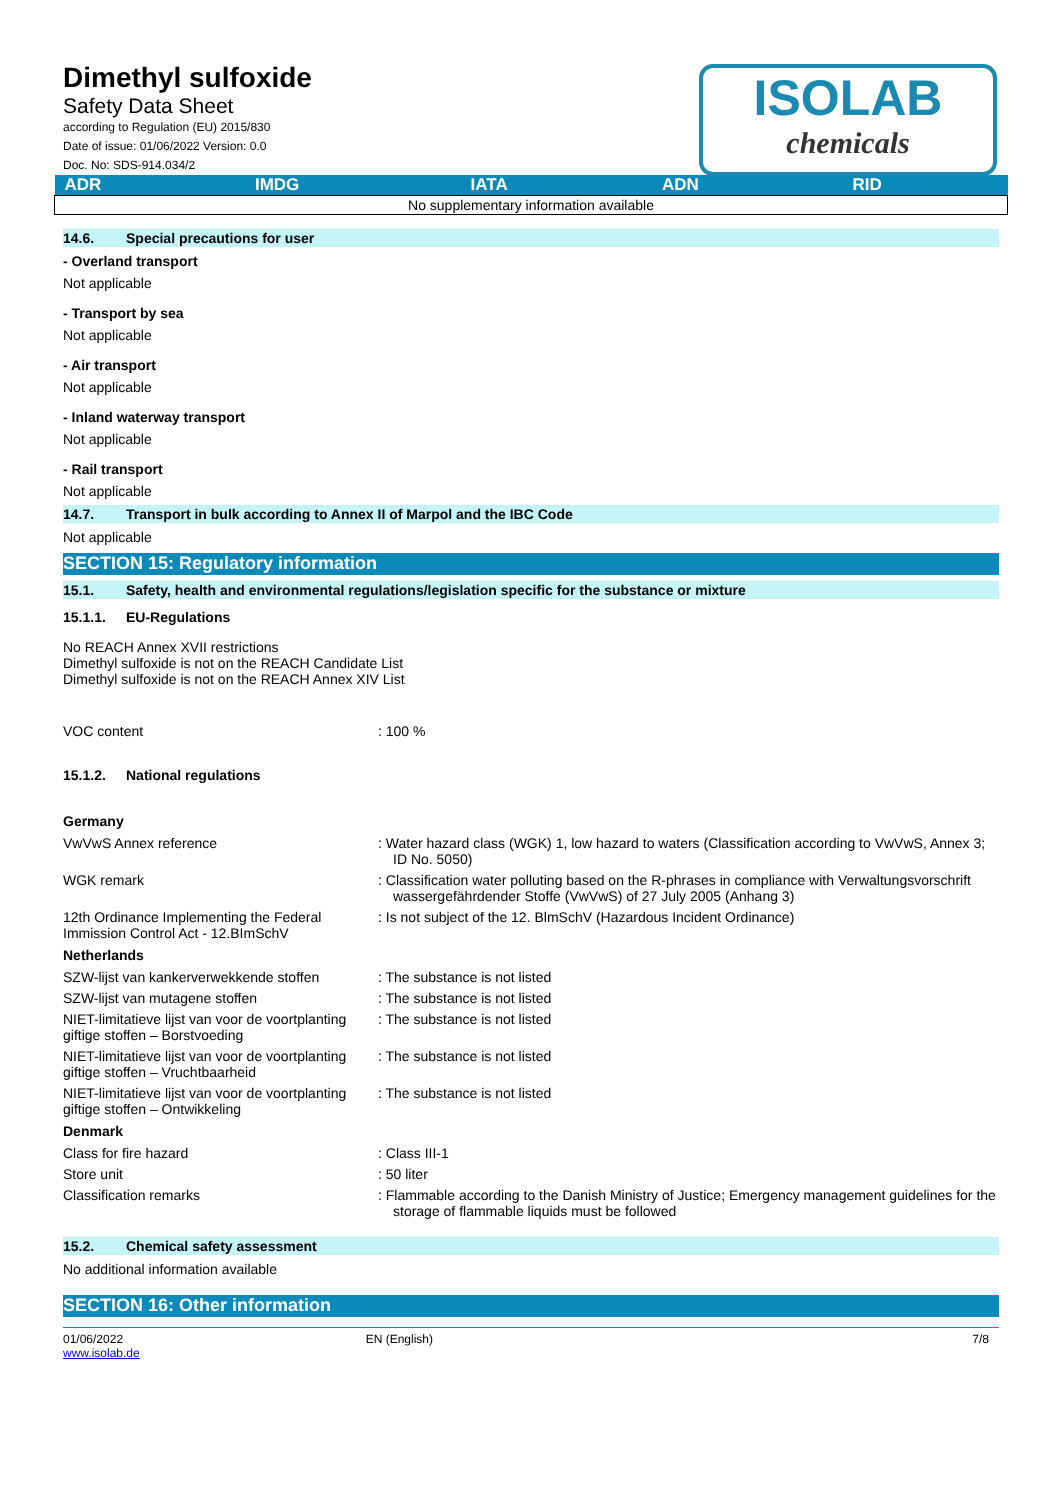Dimethyl sulfoxide
Safety Data Sheet
according to Regulation (EU) 2015/830
Date of issue: 01/06/2022 Version: 0.0
Doc. No: SDS-914.034/2
ISOLAB
chemicals
| ADR | IMDG | IATA | ADN | RID |
| --- | --- | --- | --- | --- |
| No supplementary information available | | | | |
14.6. Special precautions for user
- Overland transport
Not applicable
- Transport by sea
Not applicable
- Air transport
Not applicable
- Inland waterway transport
Not applicable
- Rail transport
Not applicable
14.7. Transport in bulk according to Annex II of Marpol and the IBC Code
Not applicable
SECTION 15: Regulatory information
15.1. Safety, health and environmental regulations/legislation specific for the substance or mixture
15.1.1. EU-Regulations
No REACH Annex XVII restrictions
Dimethyl sulfoxide is not on the REACH Candidate List
Dimethyl sulfoxide is not on the REACH Annex XIV List
VOC content: 100 %
15.1.2. National regulations
Germany
VwVwS Annex reference: Water hazard class (WGK) 1, low hazard to waters (Classification according to VwVwS, Annex 3; ID No. 5050)
WGK remark: Classification water polluting based on the R-phrases in compliance with Verwaltungsvorschrift wassergefährdender Stoffe (VwVwS) of 27 July 2005 (Anhang 3)
12th Ordinance Implementing the Federal Immission Control Act - 12.BImSchV: Is not subject of the 12. BlmSchV (Hazardous Incident Ordinance)
Netherlands
SZW-lijst van kankerverwekkende stoffen: The substance is not listed
SZW-lijst van mutagene stoffen: The substance is not listed
NIET-limitatieve lijst van voor de voortplanting giftige stoffen – Borstvoeding: The substance is not listed
NIET-limitatieve lijst van voor de voortplanting giftige stoffen – Vruchtbaarheid: The substance is not listed
NIET-limitatieve lijst van voor de voortplanting giftige stoffen – Ontwikkeling: The substance is not listed
Denmark
Class for fire hazard: Class III-1
Store unit: 50 liter
Classification remarks: Flammable according to the Danish Ministry of Justice; Emergency management guidelines for the storage of flammable liquids must be followed
15.2. Chemical safety assessment
No additional information available
SECTION 16: Other information
01/06/2022
www.isolab.de EN (English) 7/8